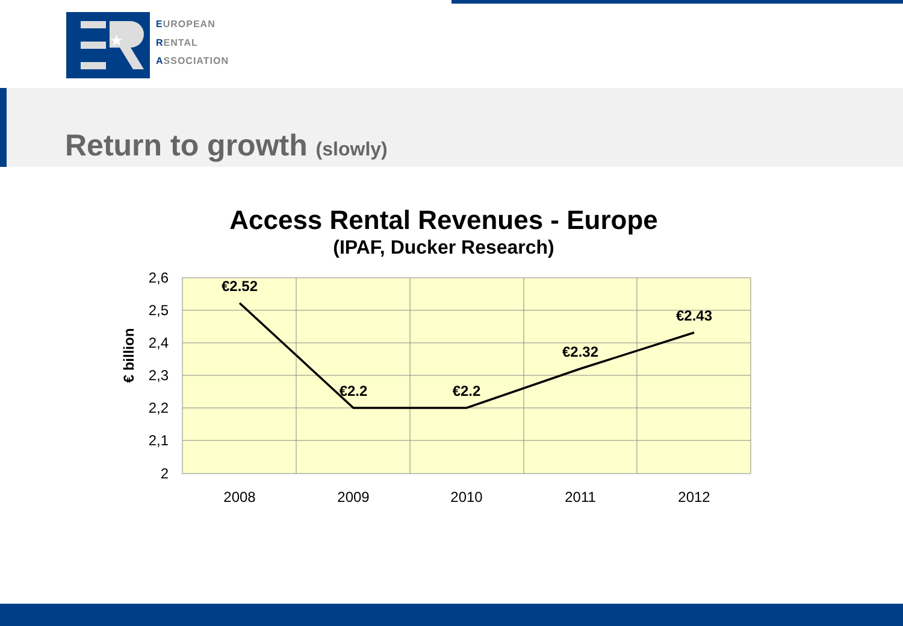★
EUROPEAN
RENTAL
ASSOCIATION
Return to growth (slowly)
Access Rental Revenues - Europe
(IPAF, Ducker Research)
2,6
2,5
2,4
2,3
2,2
2,1
2
2008
2009
2010
2011
2012
€2.52
€2.2
€2.2
€2.32
€2.43
€ billion